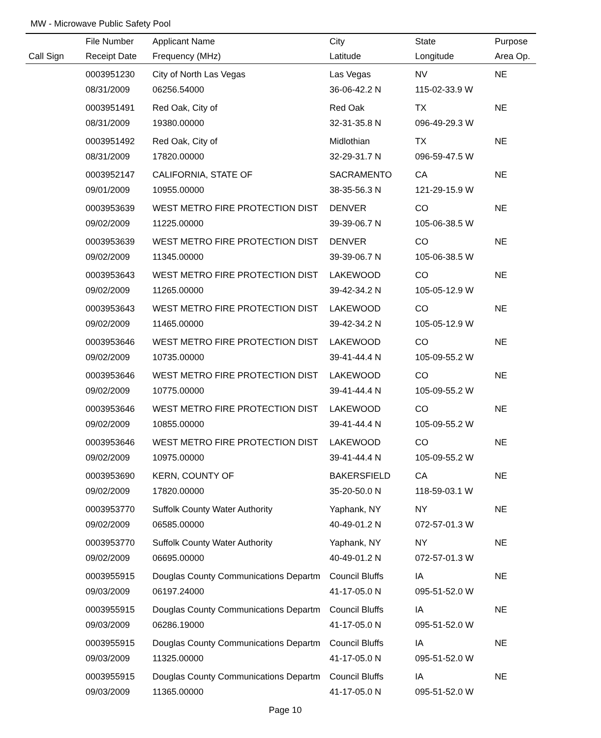MW - Microwave Public Safety Pool
| | File Number | Applicant Name | City | State | Purpose |
| --- | --- | --- | --- | --- | --- |
| Call Sign | Receipt Date | Frequency (MHz) | Latitude | Longitude | Area Op. |
| | 0003951230 | City of North Las Vegas | Las Vegas | NV | NE |
| | 08/31/2009 | 06256.54000 | 36-06-42.2 N | 115-02-33.9 W | |
| | 0003951491 | Red Oak, City of | Red Oak | TX | NE |
| | 08/31/2009 | 19380.00000 | 32-31-35.8 N | 096-49-29.3 W | |
| | 0003951492 | Red Oak, City of | Midlothian | TX | NE |
| | 08/31/2009 | 17820.00000 | 32-29-31.7 N | 096-59-47.5 W | |
| | 0003952147 | CALIFORNIA, STATE OF | SACRAMENTO | CA | NE |
| | 09/01/2009 | 10955.00000 | 38-35-56.3 N | 121-29-15.9 W | |
| | 0003953639 | WEST METRO FIRE PROTECTION DIST | DENVER | CO | NE |
| | 09/02/2009 | 11225.00000 | 39-39-06.7 N | 105-06-38.5 W | |
| | 0003953639 | WEST METRO FIRE PROTECTION DIST | DENVER | CO | NE |
| | 09/02/2009 | 11345.00000 | 39-39-06.7 N | 105-06-38.5 W | |
| | 0003953643 | WEST METRO FIRE PROTECTION DIST | LAKEWOOD | CO | NE |
| | 09/02/2009 | 11265.00000 | 39-42-34.2 N | 105-05-12.9 W | |
| | 0003953643 | WEST METRO FIRE PROTECTION DIST | LAKEWOOD | CO | NE |
| | 09/02/2009 | 11465.00000 | 39-42-34.2 N | 105-05-12.9 W | |
| | 0003953646 | WEST METRO FIRE PROTECTION DIST | LAKEWOOD | CO | NE |
| | 09/02/2009 | 10735.00000 | 39-41-44.4 N | 105-09-55.2 W | |
| | 0003953646 | WEST METRO FIRE PROTECTION DIST | LAKEWOOD | CO | NE |
| | 09/02/2009 | 10775.00000 | 39-41-44.4 N | 105-09-55.2 W | |
| | 0003953646 | WEST METRO FIRE PROTECTION DIST | LAKEWOOD | CO | NE |
| | 09/02/2009 | 10855.00000 | 39-41-44.4 N | 105-09-55.2 W | |
| | 0003953646 | WEST METRO FIRE PROTECTION DIST | LAKEWOOD | CO | NE |
| | 09/02/2009 | 10975.00000 | 39-41-44.4 N | 105-09-55.2 W | |
| | 0003953690 | KERN, COUNTY OF | BAKERSFIELD | CA | NE |
| | 09/02/2009 | 17820.00000 | 35-20-50.0 N | 118-59-03.1 W | |
| | 0003953770 | Suffolk County Water Authority | Yaphank, NY | NY | NE |
| | 09/02/2009 | 06585.00000 | 40-49-01.2 N | 072-57-01.3 W | |
| | 0003953770 | Suffolk County Water Authority | Yaphank, NY | NY | NE |
| | 09/02/2009 | 06695.00000 | 40-49-01.2 N | 072-57-01.3 W | |
| | 0003955915 | Douglas County Communications Departm | Council Bluffs | IA | NE |
| | 09/03/2009 | 06197.24000 | 41-17-05.0 N | 095-51-52.0 W | |
| | 0003955915 | Douglas County Communications Departm | Council Bluffs | IA | NE |
| | 09/03/2009 | 06286.19000 | 41-17-05.0 N | 095-51-52.0 W | |
| | 0003955915 | Douglas County Communications Departm | Council Bluffs | IA | NE |
| | 09/03/2009 | 11325.00000 | 41-17-05.0 N | 095-51-52.0 W | |
| | 0003955915 | Douglas County Communications Departm | Council Bluffs | IA | NE |
| | 09/03/2009 | 11365.00000 | 41-17-05.0 N | 095-51-52.0 W | |
Page 10